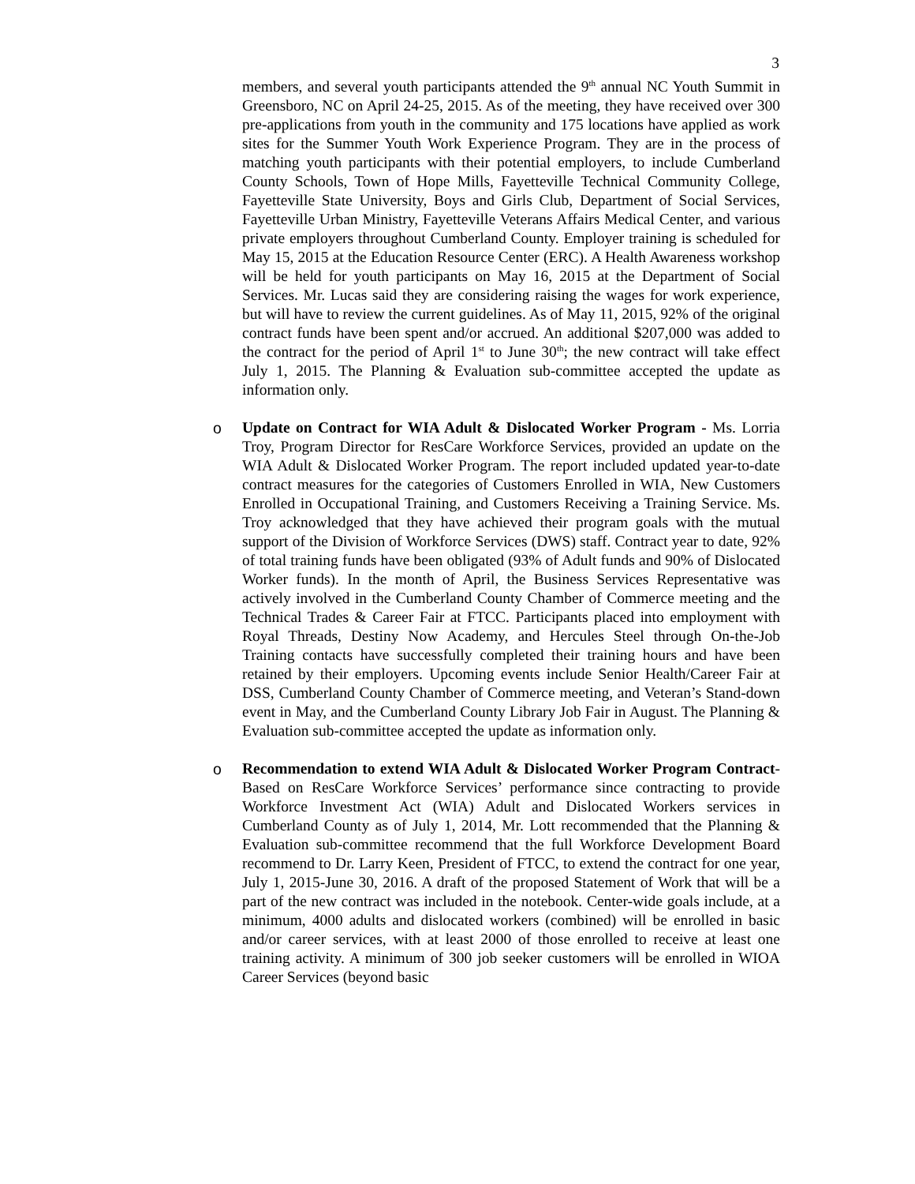3
members, and several youth participants attended the 9<sup>th</sup> annual NC Youth Summit in Greensboro, NC on April 24-25, 2015. As of the meeting, they have received over 300 pre-applications from youth in the community and 175 locations have applied as work sites for the Summer Youth Work Experience Program. They are in the process of matching youth participants with their potential employers, to include Cumberland County Schools, Town of Hope Mills, Fayetteville Technical Community College, Fayetteville State University, Boys and Girls Club, Department of Social Services, Fayetteville Urban Ministry, Fayetteville Veterans Affairs Medical Center, and various private employers throughout Cumberland County. Employer training is scheduled for May 15, 2015 at the Education Resource Center (ERC). A Health Awareness workshop will be held for youth participants on May 16, 2015 at the Department of Social Services. Mr. Lucas said they are considering raising the wages for work experience, but will have to review the current guidelines. As of May 11, 2015, 92% of the original contract funds have been spent and/or accrued. An additional $207,000 was added to the contract for the period of April 1<sup>st</sup> to June 30<sup>th</sup>; the new contract will take effect July 1, 2015. The Planning & Evaluation sub-committee accepted the update as information only.
o Update on Contract for WIA Adult & Dislocated Worker Program - Ms. Lorria Troy, Program Director for ResCare Workforce Services, provided an update on the WIA Adult & Dislocated Worker Program. The report included updated year-to-date contract measures for the categories of Customers Enrolled in WIA, New Customers Enrolled in Occupational Training, and Customers Receiving a Training Service. Ms. Troy acknowledged that they have achieved their program goals with the mutual support of the Division of Workforce Services (DWS) staff. Contract year to date, 92% of total training funds have been obligated (93% of Adult funds and 90% of Dislocated Worker funds). In the month of April, the Business Services Representative was actively involved in the Cumberland County Chamber of Commerce meeting and the Technical Trades & Career Fair at FTCC. Participants placed into employment with Royal Threads, Destiny Now Academy, and Hercules Steel through On-the-Job Training contacts have successfully completed their training hours and have been retained by their employers. Upcoming events include Senior Health/Career Fair at DSS, Cumberland County Chamber of Commerce meeting, and Veteran’s Stand-down event in May, and the Cumberland County Library Job Fair in August. The Planning & Evaluation sub-committee accepted the update as information only.
o Recommendation to extend WIA Adult & Dislocated Worker Program Contract- Based on ResCare Workforce Services’ performance since contracting to provide Workforce Investment Act (WIA) Adult and Dislocated Workers services in Cumberland County as of July 1, 2014, Mr. Lott recommended that the Planning & Evaluation sub-committee recommend that the full Workforce Development Board recommend to Dr. Larry Keen, President of FTCC, to extend the contract for one year, July 1, 2015-June 30, 2016. A draft of the proposed Statement of Work that will be a part of the new contract was included in the notebook. Center-wide goals include, at a minimum, 4000 adults and dislocated workers (combined) will be enrolled in basic and/or career services, with at least 2000 of those enrolled to receive at least one training activity. A minimum of 300 job seeker customers will be enrolled in WIOA Career Services (beyond basic